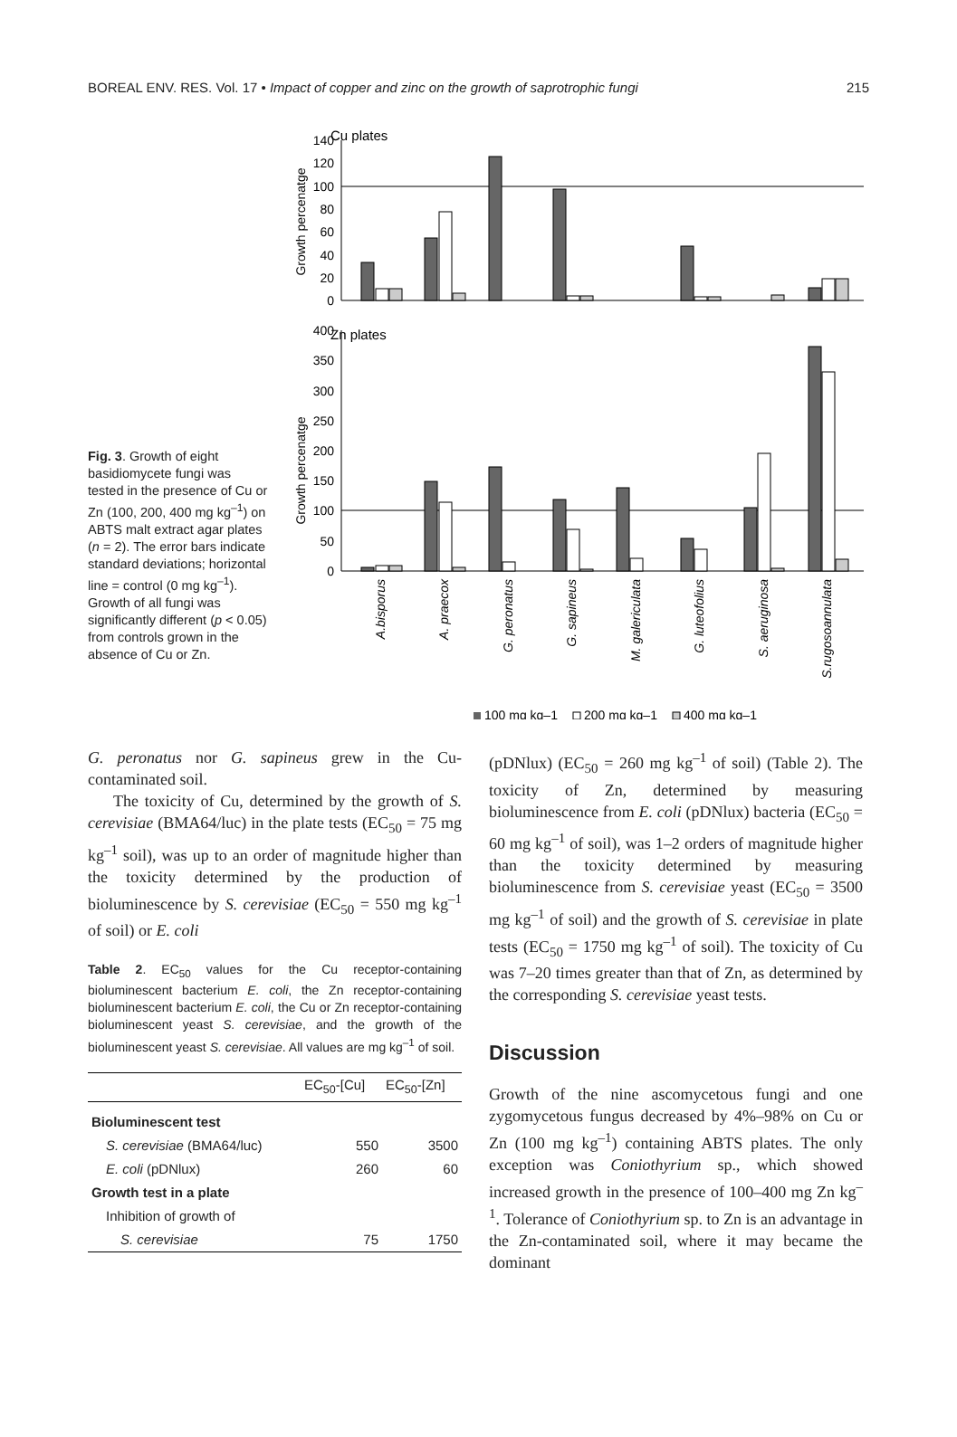BOREAL ENV. RES. Vol. 17 • Impact of copper and zinc on the growth of saprotrophic fungi 215
Fig. 3. Growth of eight basidiomycete fungi was tested in the presence of Cu or Zn (100, 200, 400 mg kg<sup>–1</sup>) on ABTS malt extract agar plates (n = 2). The error bars indicate standard deviations; horizontal line = control (0 mg kg<sup>–1</sup>). Growth of all fungi was significantly different (p < 0.05) from controls grown in the absence of Cu or Zn.
Cu plates
Growth percenatge
140
120
100
80
60
40
20
0
Zn plates
Growth percenatge
400
350
300
250
200
150
100
50
0
A.bisporus
A. praecox
G. peronatus
G. sapineus
M. galericulata
G. luteofolius
S. aeruginosa
S.rugosoannulata
100 mg kg–1
200 mg kg–1
400 mg kg–1
G. peronatus nor G. sapineus grew in the Cu-contaminated soil.
The toxicity of Cu, determined by the growth of S. cerevisiae (BMA64/luc) in the plate tests (EC<sub>50</sub> = 75 mg kg<sup>–1</sup> soil), was up to an order of magnitude higher than the toxicity determined by the production of bioluminescence by S. cerevisiae (EC<sub>50</sub> = 550 mg kg<sup>–1</sup> of soil) or E. coli
Table 2. EC<sub>50</sub> values for the Cu receptor-containing bioluminescent bacterium E. coli, the Zn receptor-containing bioluminescent bacterium E. coli, the Cu or Zn receptor-containing bioluminescent yeast S. cerevisiae, and the growth of the bioluminescent yeast S. cerevisiae. All values are mg kg<sup>–1</sup> of soil.
| | EC<sub>50</sub>-[Cu] | EC<sub>50</sub>-[Zn] |
| --- | --- | --- |
| Bioluminescent test | | |
| S. cerevisiae (BMA64/luc) | 550 | 3500 |
| E. coli (pDNlux) | 260 | 60 |
| Growth test in a plate | | |
| Inhibition of growth of | | |
| S. cerevisiae | 75 | 1750 |
(pDNlux) (EC<sub>50</sub> = 260 mg kg<sup>–1</sup> of soil) (Table 2). The toxicity of Zn, determined by measuring bioluminescence from E. coli (pDNlux) bacteria (EC<sub>50</sub> = 60 mg kg<sup>–1</sup> of soil), was 1–2 orders of magnitude higher than the toxicity determined by measuring bioluminescence from S. cerevisiae yeast (EC<sub>50</sub> = 3500 mg kg<sup>–1</sup> of soil) and the growth of S. cerevisiae in plate tests (EC<sub>50</sub> = 1750 mg kg<sup>–1</sup> of soil). The toxicity of Cu was 7–20 times greater than that of Zn, as determined by the corresponding S. cerevisiae yeast tests.
Discussion
Growth of the nine ascomycetous fungi and one zygomycetous fungus decreased by 4%–98% on Cu or Zn (100 mg kg<sup>–1</sup>) containing ABTS plates. The only exception was Coniothyrium sp., which showed increased growth in the presence of 100–400 mg Zn kg<sup>–1</sup>. Tolerance of Coniothyrium sp. to Zn is an advantage in the Zn-contaminated soil, where it may became the dominant